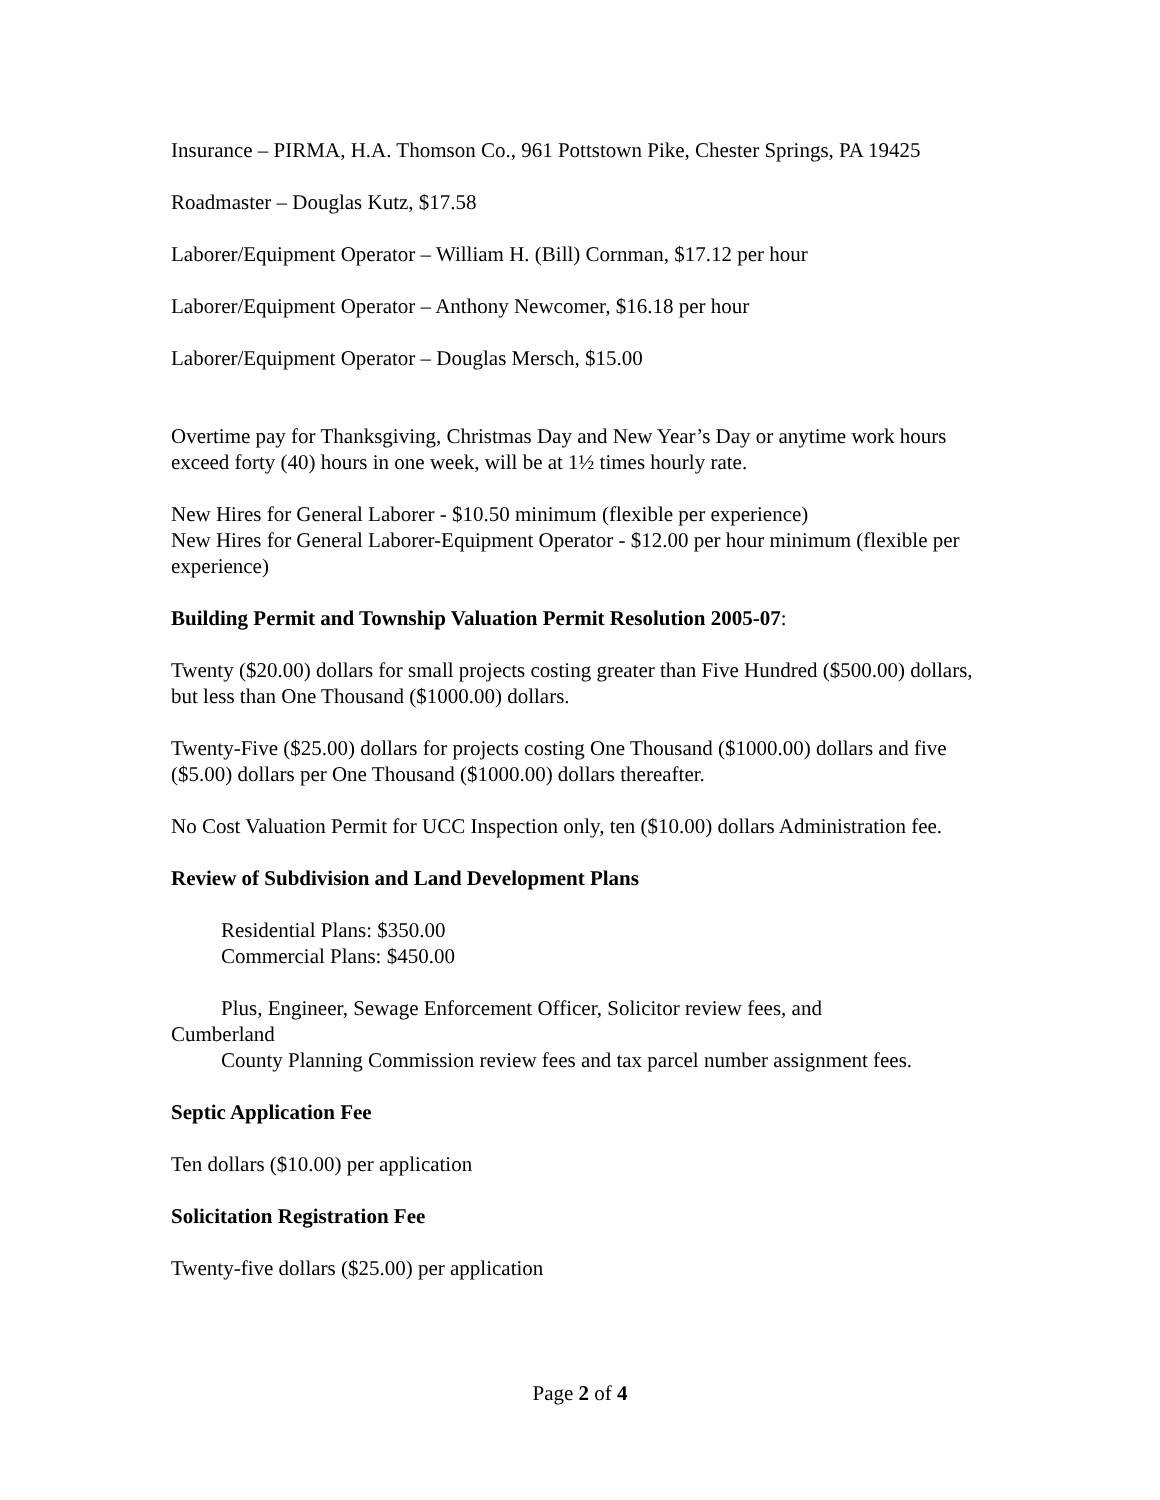Insurance – PIRMA, H.A. Thomson Co., 961 Pottstown Pike, Chester Springs, PA 19425
Roadmaster – Douglas Kutz, $17.58
Laborer/Equipment Operator – William H. (Bill) Cornman, $17.12 per hour
Laborer/Equipment Operator – Anthony Newcomer, $16.18 per hour
Laborer/Equipment Operator – Douglas Mersch, $15.00
Overtime pay for Thanksgiving, Christmas Day and New Year’s Day or anytime work hours exceed forty (40) hours in one week, will be at 1½ times hourly rate.
New Hires for General Laborer - $10.50 minimum (flexible per experience)
New Hires for General Laborer-Equipment Operator - $12.00 per hour minimum (flexible per experience)
Building Permit and Township Valuation Permit Resolution 2005-07:
Twenty ($20.00) dollars for small projects costing greater than Five Hundred ($500.00) dollars, but less than One Thousand ($1000.00) dollars.
Twenty-Five ($25.00) dollars for projects costing One Thousand ($1000.00) dollars and five ($5.00) dollars per One Thousand ($1000.00) dollars thereafter.
No Cost Valuation Permit for UCC Inspection only, ten ($10.00) dollars Administration fee.
Review of Subdivision and Land Development Plans
Residential Plans: $350.00
Commercial Plans: $450.00
Plus, Engineer, Sewage Enforcement Officer, Solicitor review fees, and
Cumberland
County Planning Commission review fees and tax parcel number assignment fees.
Septic Application Fee
Ten dollars ($10.00) per application
Solicitation Registration Fee
Twenty-five dollars ($25.00) per application
Page 2 of 4